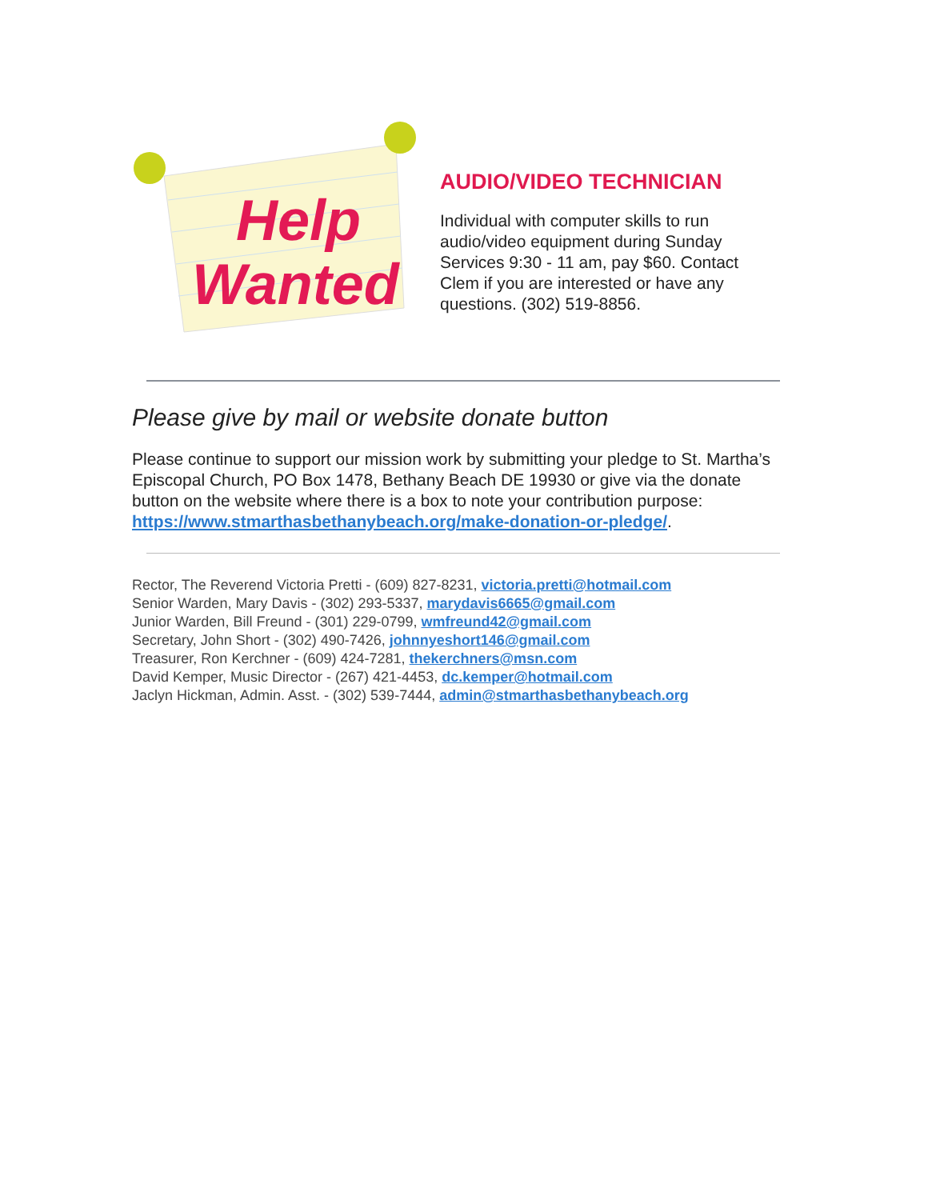Help
Wanted
AUDIO/VIDEO TECHNICIAN
Individual with computer skills to run audio/video equipment during Sunday Services 9:30 - 11 am, pay $60. Contact Clem if you are interested or have any questions. (302) 519-8856.
Please give by mail or website donate button
Please continue to support our mission work by submitting your pledge to St. Martha’s Episcopal Church, PO Box 1478, Bethany Beach DE 19930 or give via the donate button on the website where there is a box to note your contribution purpose: https://www.stmarthasbethanybeach.org/make-donation-or-pledge/.
Rector, The Reverend Victoria Pretti - (609) 827-8231, victoria.pretti@hotmail.com
Senior Warden, Mary Davis - (302) 293-5337, marydavis6665@gmail.com
Junior Warden, Bill Freund - (301) 229-0799, wmfreund42@gmail.com
Secretary, John Short - (302) 490-7426, johnnyeshort146@gmail.com
Treasurer, Ron Kerchner - (609) 424-7281, thekerchners@msn.com
David Kemper, Music Director - (267) 421-4453, dc.kemper@hotmail.com
Jaclyn Hickman, Admin. Asst. - (302) 539-7444, admin@stmarthasbethanybeach.org